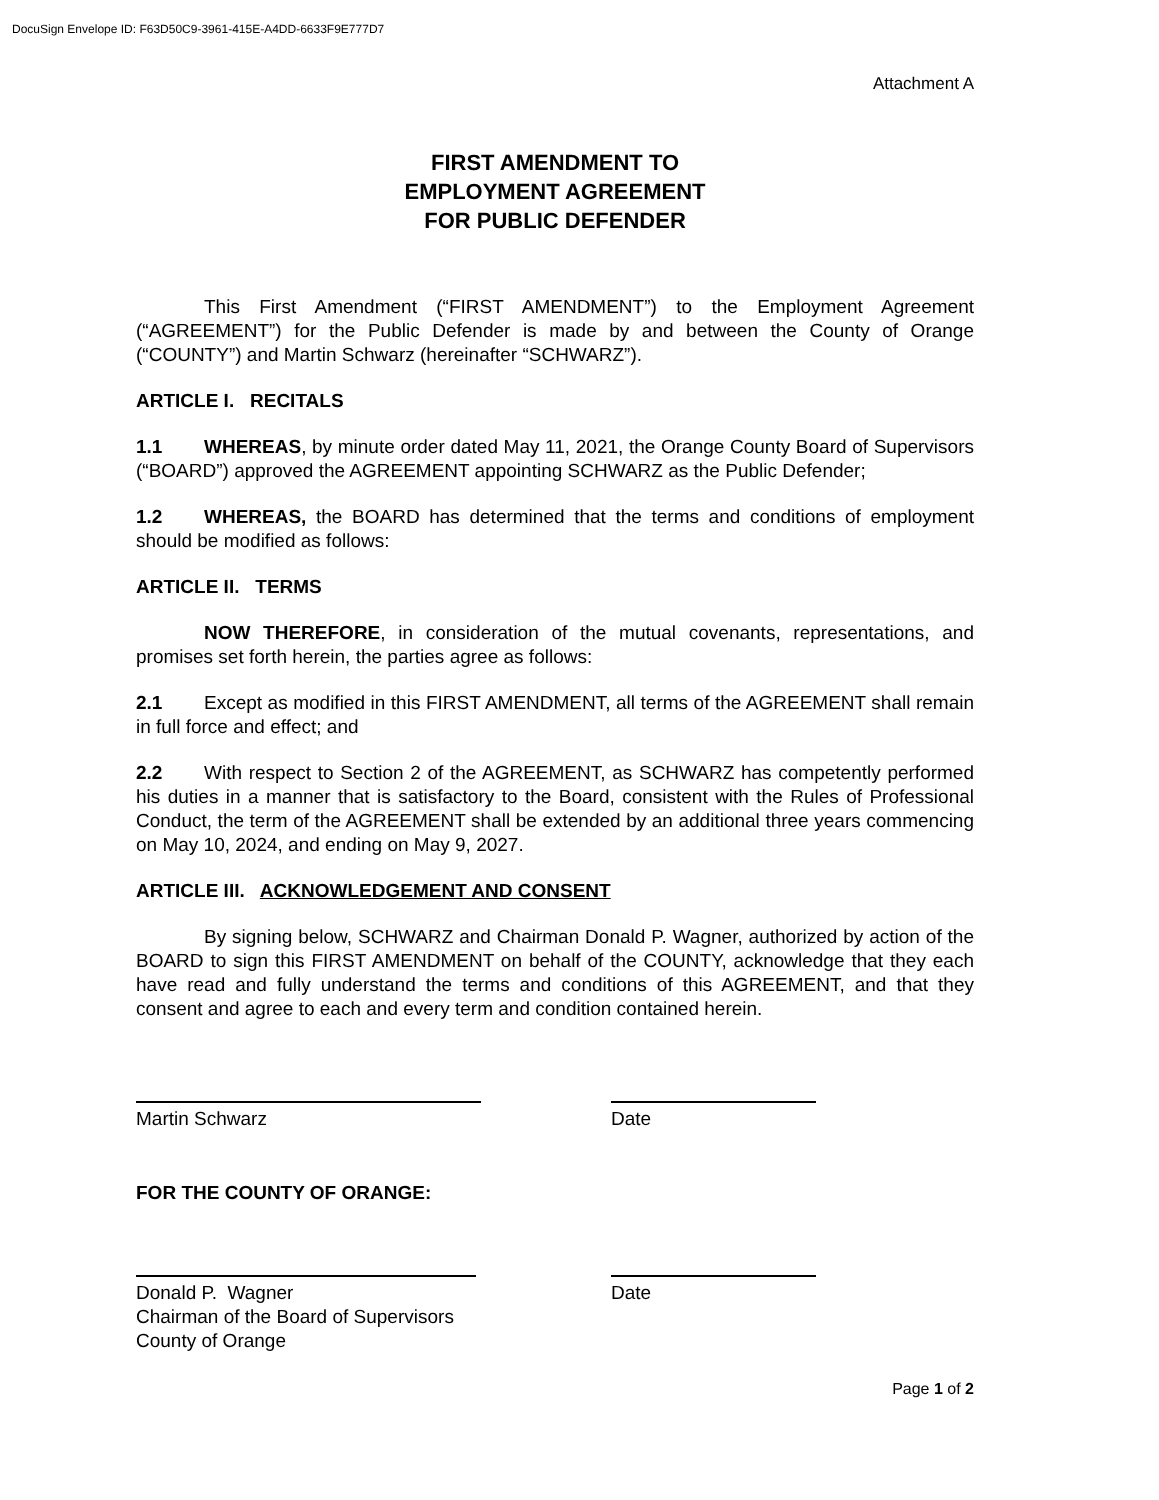DocuSign Envelope ID: F63D50C9-3961-415E-A4DD-6633F9E777D7
Attachment A
FIRST AMENDMENT TO
EMPLOYMENT AGREEMENT
FOR PUBLIC DEFENDER
This First Amendment (“FIRST AMENDMENT”) to the Employment Agreement (“AGREEMENT”) for the Public Defender is made by and between the County of Orange (“COUNTY”) and Martin Schwarz (hereinafter “SCHWARZ”).
ARTICLE I. RECITALS
1.1 WHEREAS, by minute order dated May 11, 2021, the Orange County Board of Supervisors (“BOARD”) approved the AGREEMENT appointing SCHWARZ as the Public Defender;
1.2 WHEREAS, the BOARD has determined that the terms and conditions of employment should be modified as follows:
ARTICLE II. TERMS
NOW THEREFORE, in consideration of the mutual covenants, representations, and promises set forth herein, the parties agree as follows:
2.1 Except as modified in this FIRST AMENDMENT, all terms of the AGREEMENT shall remain in full force and effect; and
2.2 With respect to Section 2 of the AGREEMENT, as SCHWARZ has competently performed his duties in a manner that is satisfactory to the Board, consistent with the Rules of Professional Conduct, the term of the AGREEMENT shall be extended by an additional three years commencing on May 10, 2024, and ending on May 9, 2027.
ARTICLE III. ACKNOWLEDGEMENT AND CONSENT
By signing below, SCHWARZ and Chairman Donald P. Wagner, authorized by action of the BOARD to sign this FIRST AMENDMENT on behalf of the COUNTY, acknowledge that they each have read and fully understand the terms and conditions of this AGREEMENT, and that they consent and agree to each and every term and condition contained herein.
Martin Schwarz Date
FOR THE COUNTY OF ORANGE:
Donald P. Wagner
Chairman of the Board of Supervisors
County of Orange
Date
Page 1 of 2